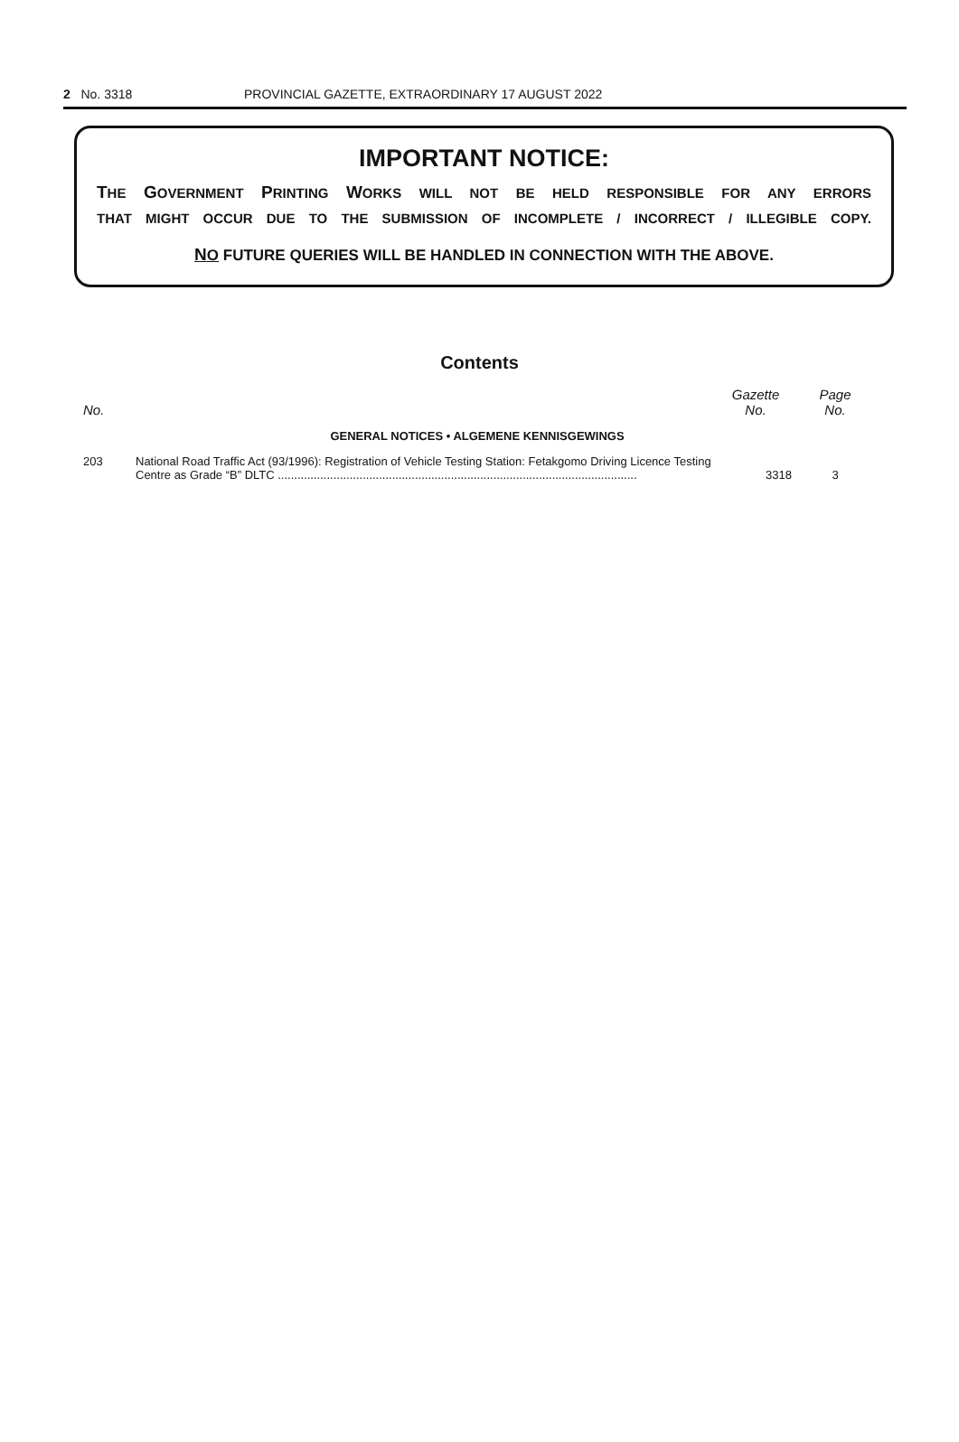2 No. 3318 PROVINCIAL GAZETTE, EXTRAORDINARY 17 AUGUST 2022
IMPORTANT NOTICE:
THE GOVERNMENT PRINTING WORKS WILL NOT BE HELD RESPONSIBLE FOR ANY ERRORS
THAT MIGHT OCCUR DUE TO THE SUBMISSION OF INCOMPLETE / INCORRECT / ILLEGIBLE COPY.
NO FUTURE QUERIES WILL BE HANDLED IN CONNECTION WITH THE ABOVE.
Contents
| No. | | Gazette No. | Page No. |
| --- | --- | --- | --- |
| GENERAL NOTICES • ALGEMENE KENNISGEWINGS | | | |
| 203 | National Road Traffic Act (93/1996): Registration of Vehicle Testing Station: Fetakgomo Driving Licence Testing Centre as Grade “B” DLTC .............................................................................................................. | 3318 | 3 |